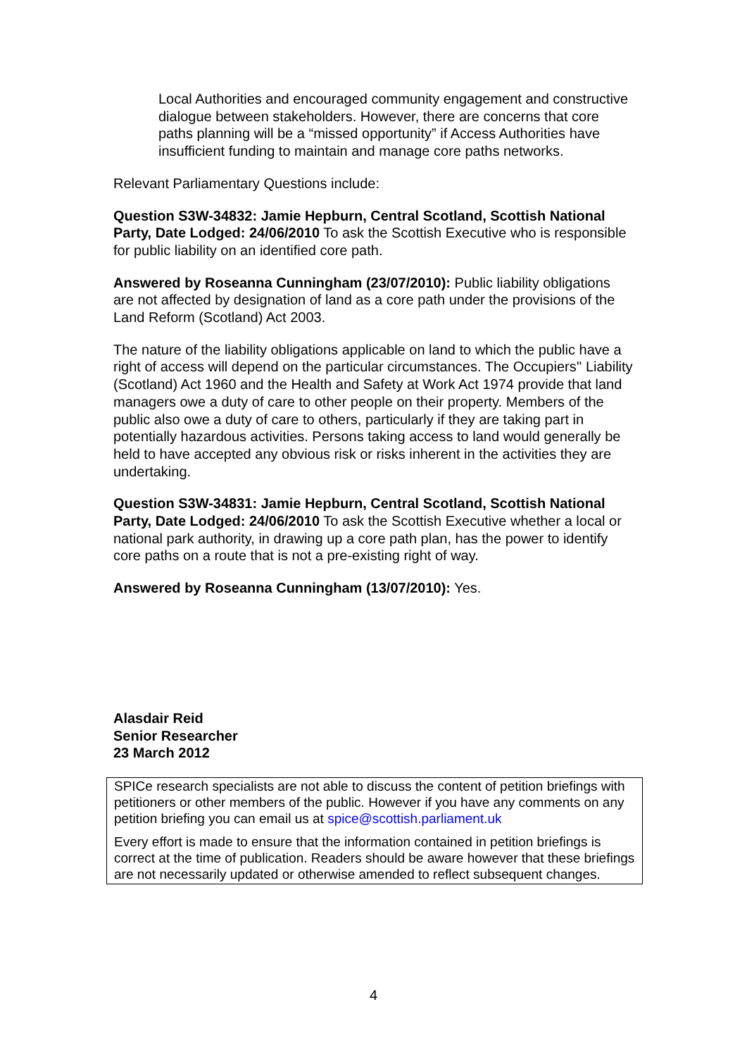Local Authorities and encouraged community engagement and constructive dialogue between stakeholders. However, there are concerns that core paths planning will be a “missed opportunity” if Access Authorities have insufficient funding to maintain and manage core paths networks.
Relevant Parliamentary Questions include:
Question S3W-34832: Jamie Hepburn, Central Scotland, Scottish National Party, Date Lodged: 24/06/2010 To ask the Scottish Executive who is responsible for public liability on an identified core path.
Answered by Roseanna Cunningham (23/07/2010): Public liability obligations are not affected by designation of land as a core path under the provisions of the Land Reform (Scotland) Act 2003.
The nature of the liability obligations applicable on land to which the public have a right of access will depend on the particular circumstances. The Occupiers'' Liability (Scotland) Act 1960 and the Health and Safety at Work Act 1974 provide that land managers owe a duty of care to other people on their property. Members of the public also owe a duty of care to others, particularly if they are taking part in potentially hazardous activities. Persons taking access to land would generally be held to have accepted any obvious risk or risks inherent in the activities they are undertaking.
Question S3W-34831: Jamie Hepburn, Central Scotland, Scottish National Party, Date Lodged: 24/06/2010 To ask the Scottish Executive whether a local or national park authority, in drawing up a core path plan, has the power to identify core paths on a route that is not a pre-existing right of way.
Answered by Roseanna Cunningham (13/07/2010): Yes.
Alasdair Reid
Senior Researcher
23 March 2012
SPICe research specialists are not able to discuss the content of petition briefings with petitioners or other members of the public. However if you have any comments on any petition briefing you can email us at spice@scottish.parliament.uk
Every effort is made to ensure that the information contained in petition briefings is correct at the time of publication. Readers should be aware however that these briefings are not necessarily updated or otherwise amended to reflect subsequent changes.
4